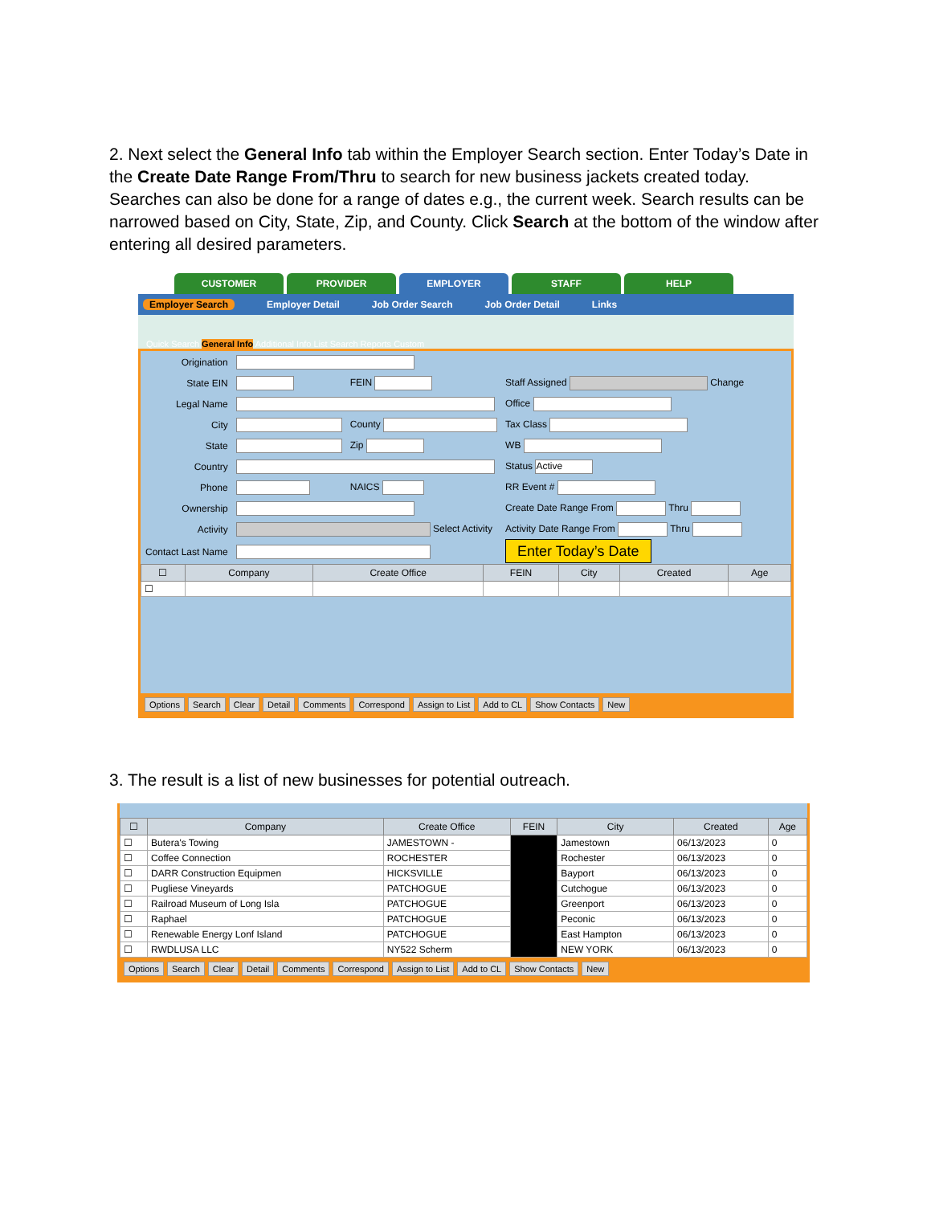2. Next select the General Info tab within the Employer Search section. Enter Today’s Date in the Create Date Range From/Thru to search for new business jackets created today. Searches can also be done for a range of dates e.g., the current week. Search results can be narrowed based on City, State, Zip, and County. Click Search at the bottom of the window after entering all desired parameters.
CUSTOMER PROVIDER EMPLOYER STAFF HELP
Employer Search Employer Detail Job Order Search Job Order Detail Links
Quick Search General Info Additional Info List Search Reports Custom
| Origination | | | |
| State EIN | | FEIN | Staff Assigned Change |
| Legal Name | | | Office |
| City | | County | Tax Class |
| State | | Zip | WB |
| Country | | | Status Active |
| Phone | | NAICS | RR Event # |
| Ownership | | | Create Date Range From Thru |
| Activity | Select Activity | | Activity Date Range From Thru |
| Contact Last Name | | | Enter Today’s Date |
| ☐ | Company | Create Office | FEIN | City | Created | Age |
| --- | --- | --- | --- | --- | --- | --- |
| ☐ | | | | | | |
Options Search Clear Detail Comments Correspond Assign to List Add to CL Show Contacts New
3. The result is a list of new businesses for potential outreach.
| ☐ | Company | Create Office | FEIN | City | Created | Age |
| --- | --- | --- | --- | --- | --- | --- |
| ☐ | Butera's Towing | JAMESTOWN - | | Jamestown | 06/13/2023 | 0 |
| ☐ | Coffee Connection | ROCHESTER | | Rochester | 06/13/2023 | 0 |
| ☐ | DARR Construction Equipmen | HICKSVILLE | | Bayport | 06/13/2023 | 0 |
| ☐ | Pugliese Vineyards | PATCHOGUE | | Cutchogue | 06/13/2023 | 0 |
| ☐ | Railroad Museum of Long Isla | PATCHOGUE | | Greenport | 06/13/2023 | 0 |
| ☐ | Raphael | PATCHOGUE | | Peconic | 06/13/2023 | 0 |
| ☐ | Renewable Energy Lonf Island | PATCHOGUE | | East Hampton | 06/13/2023 | 0 |
| ☐ | RWDLUSA LLC | NY522 Scherm | | NEW YORK | 06/13/2023 | 0 |
Options Search Clear Detail Comments Correspond Assign to List Add to CL Show Contacts New